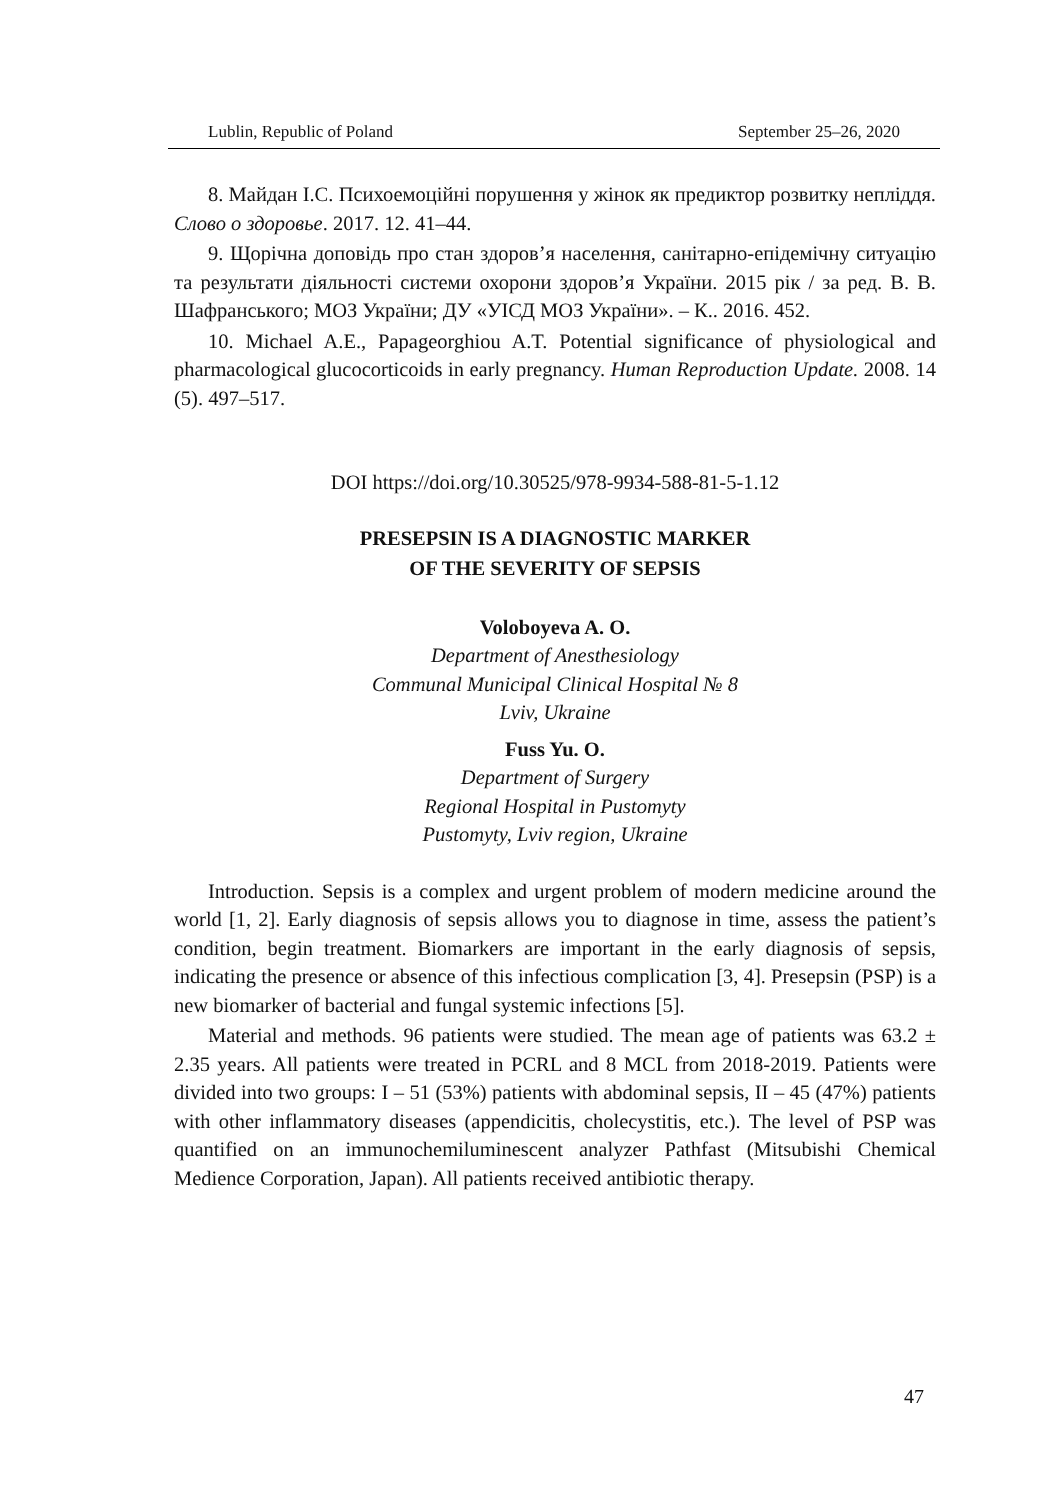Lublin, Republic of Poland September 25–26, 2020
8. Майдан І.С. Психоемоційні порушення у жінок як предиктор розвитку непліддя. Слово о здоровье. 2017. 12. 41–44.
9. Щорічна доповідь про стан здоров’я населення, санітарно-епідемічну ситуацію та результати діяльності системи охорони здоров’я України. 2015 рік / за ред. В. В. Шафранського; МОЗ України; ДУ «УІСД МОЗ України». – К.. 2016. 452.
10. Michael A.E., Papageorghiou A.T. Potential significance of physiological and pharmacological glucocorticoids in early pregnancy. Human Reproduction Update. 2008. 14 (5). 497–517.
DOI https://doi.org/10.30525/978-9934-588-81-5-1.12
PRESEPSIN IS A DIAGNOSTIC MARKER
OF THE SEVERITY OF SEPSIS
Voloboyeva A. O.
Department of Anesthesiology
Communal Municipal Clinical Hospital № 8
Lviv, Ukraine
Fuss Yu. O.
Department of Surgery
Regional Hospital in Pustomyty
Pustomyty, Lviv region, Ukraine
Introduction. Sepsis is a complex and urgent problem of modern medicine around the world [1, 2]. Early diagnosis of sepsis allows you to diagnose in time, assess the patient’s condition, begin treatment. Biomarkers are important in the early diagnosis of sepsis, indicating the presence or absence of this infectious complication [3, 4]. Presepsin (PSP) is a new biomarker of bacterial and fungal systemic infections [5].
Material and methods. 96 patients were studied. The mean age of patients was 63.2 ± 2.35 years. All patients were treated in PCRL and 8 MCL from 2018-2019. Patients were divided into two groups: I – 51 (53%) patients with abdominal sepsis, II – 45 (47%) patients with other inflammatory diseases (appendicitis, cholecystitis, etc.). The level of PSP was quantified on an immunochemiluminescent analyzer Pathfast (Mitsubishi Chemical Medience Corporation, Japan). All patients received antibiotic therapy.
47